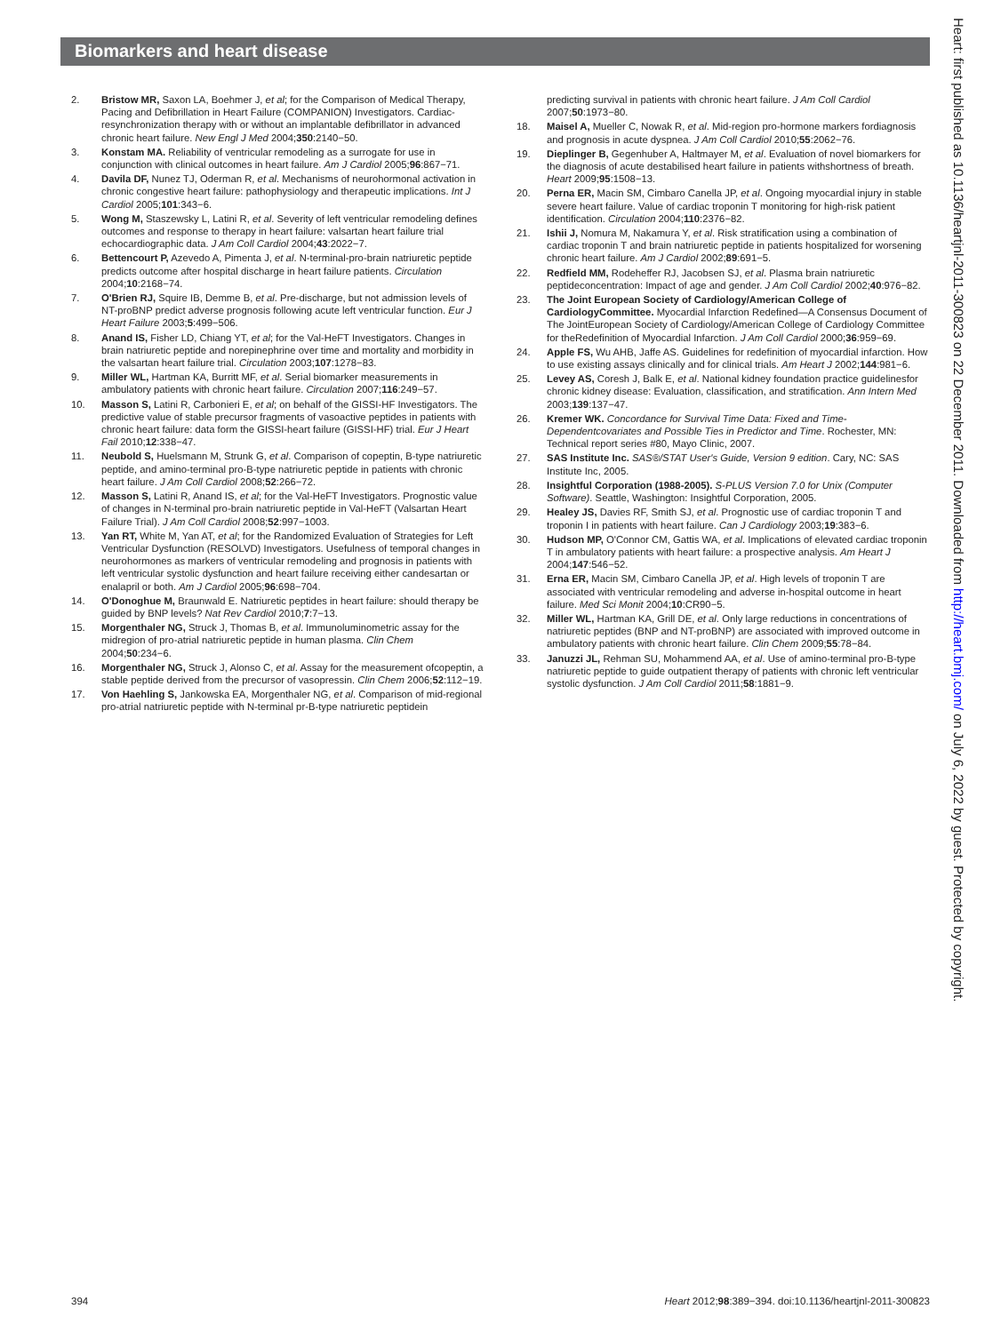Biomarkers and heart disease
2. Bristow MR, Saxon LA, Boehmer J, et al; for the Comparison of Medical Therapy, Pacing and Defibrillation in Heart Failure (COMPANION) Investigators. Cardiac-resynchronization therapy with or without an implantable defibrillator in advanced chronic heart failure. New Engl J Med 2004;350:2140−50.
3. Konstam MA. Reliability of ventricular remodeling as a surrogate for use in conjunction with clinical outcomes in heart failure. Am J Cardiol 2005;96:867−71.
4. Davila DF, Nunez TJ, Oderman R, et al. Mechanisms of neurohormonal activation in chronic congestive heart failure: pathophysiology and therapeutic implications. Int J Cardiol 2005;101:343−6.
5. Wong M, Staszewsky L, Latini R, et al. Severity of left ventricular remodeling defines outcomes and response to therapy in heart failure: valsartan heart failure trial echocardiographic data. J Am Coll Cardiol 2004;43:2022−7.
6. Bettencourt P, Azevedo A, Pimenta J, et al. N-terminal-pro-brain natriuretic peptide predicts outcome after hospital discharge in heart failure patients. Circulation 2004;10:2168−74.
7. O'Brien RJ, Squire IB, Demme B, et al. Pre-discharge, but not admission levels of NT-proBNP predict adverse prognosis following acute left ventricular function. Eur J Heart Failure 2003;5:499−506.
8. Anand IS, Fisher LD, Chiang YT, et al; for the Val-HeFT Investigators. Changes in brain natriuretic peptide and norepinephrine over time and mortality and morbidity in the valsartan heart failure trial. Circulation 2003;107:1278−83.
9. Miller WL, Hartman KA, Burritt MF, et al. Serial biomarker measurements in ambulatory patients with chronic heart failure. Circulation 2007;116:249−57.
10. Masson S, Latini R, Carbonieri E, et al; on behalf of the GISSI-HF Investigators. The predictive value of stable precursor fragments of vasoactive peptides in patients with chronic heart failure: data form the GISSI-heart failure (GISSI-HF) trial. Eur J Heart Fail 2010;12:338−47.
11. Neubold S, Huelsmann M, Strunk G, et al. Comparison of copeptin, B-type natriuretic peptide, and amino-terminal pro-B-type natriuretic peptide in patients with chronic heart failure. J Am Coll Cardiol 2008;52:266−72.
12. Masson S, Latini R, Anand IS, et al; for the Val-HeFT Investigators. Prognostic value of changes in N-terminal pro-brain natriuretic peptide in Val-HeFT (Valsartan Heart Failure Trial). J Am Coll Cardiol 2008;52:997−1003.
13. Yan RT, White M, Yan AT, et al; for the Randomized Evaluation of Strategies for Left Ventricular Dysfunction (RESOLVD) Investigators. Usefulness of temporal changes in neurohormones as markers of ventricular remodeling and prognosis in patients with left ventricular systolic dysfunction and heart failure receiving either candesartan or enalapril or both. Am J Cardiol 2005;96:698−704.
14. O'Donoghue M, Braunwald E. Natriuretic peptides in heart failure: should therapy be guided by BNP levels? Nat Rev Cardiol 2010;7:7−13.
15. Morgenthaler NG, Struck J, Thomas B, et al. Immunoluminometric assay for the midregion of pro-atrial natriuretic peptide in human plasma. Clin Chem 2004;50:234−6.
16. Morgenthaler NG, Struck J, Alonso C, et al. Assay for the measurement ofcopeptin, a stable peptide derived from the precursor of vasopressin. Clin Chem 2006;52:112−19.
17. Von Haehling S, Jankowska EA, Morgenthaler NG, et al. Comparison of mid-regional pro-atrial natriuretic peptide with N-terminal pr-B-type natriuretic peptidein
predicting survival in patients with chronic heart failure. J Am Coll Cardiol 2007;50:1973−80.
18. Maisel A, Mueller C, Nowak R, et al. Mid-region pro-hormone markers fordiagnosis and prognosis in acute dyspnea. J Am Coll Cardiol 2010;55:2062−76.
19. Dieplinger B, Gegenhuber A, Haltmayer M, et al. Evaluation of novel biomarkers for the diagnosis of acute destabilised heart failure in patients withshortness of breath. Heart 2009;95:1508−13.
20. Perna ER, Macin SM, Cimbaro Canella JP, et al. Ongoing myocardial injury in stable severe heart failure. Value of cardiac troponin T monitoring for high-risk patient identification. Circulation 2004;110:2376−82.
21. Ishii J, Nomura M, Nakamura Y, et al. Risk stratification using a combination of cardiac troponin T and brain natriuretic peptide in patients hospitalized for worsening chronic heart failure. Am J Cardiol 2002;89:691−5.
22. Redfield MM, Rodeheffer RJ, Jacobsen SJ, et al. Plasma brain natriuretic peptideconcentration: Impact of age and gender. J Am Coll Cardiol 2002;40:976−82.
23. The Joint European Society of Cardiology/American College of CardiologyCommittee. Myocardial Infarction Redefined—A Consensus Document of The JointEuropean Society of Cardiology/American College of Cardiology Committee for theRedefinition of Myocardial Infarction. J Am Coll Cardiol 2000;36:959−69.
24. Apple FS, Wu AHB, Jaffe AS. Guidelines for redefinition of myocardial infarction. How to use existing assays clinically and for clinical trials. Am Heart J 2002;144:981−6.
25. Levey AS, Coresh J, Balk E, et al. National kidney foundation practice guidelinesfor chronic kidney disease: Evaluation, classification, and stratification. Ann Intern Med 2003;139:137−47.
26. Kremer WK. Concordance for Survival Time Data: Fixed and Time-Dependentcovariates and Possible Ties in Predictor and Time. Rochester, MN: Technical report series #80, Mayo Clinic, 2007.
27. SAS Institute Inc. SAS®/STAT User's Guide, Version 9 edition. Cary, NC: SAS Institute Inc, 2005.
28. Insightful Corporation (1988-2005). S-PLUS Version 7.0 for Unix (Computer Software). Seattle, Washington: Insightful Corporation, 2005.
29. Healey JS, Davies RF, Smith SJ, et al. Prognostic use of cardiac troponin T and troponin I in patients with heart failure. Can J Cardiology 2003;19:383−6.
30. Hudson MP, O'Connor CM, Gattis WA, et al. Implications of elevated cardiac troponin T in ambulatory patients with heart failure: a prospective analysis. Am Heart J 2004;147:546−52.
31. Erna ER, Macin SM, Cimbaro Canella JP, et al. High levels of troponin T are associated with ventricular remodeling and adverse in-hospital outcome in heart failure. Med Sci Monit 2004;10:CR90−5.
32. Miller WL, Hartman KA, Grill DE, et al. Only large reductions in concentrations of natriuretic peptides (BNP and NT-proBNP) are associated with improved outcome in ambulatory patients with chronic heart failure. Clin Chem 2009;55:78−84.
33. Januzzi JL, Rehman SU, Mohammend AA, et al. Use of amino-terminal pro-B-type natriuretic peptide to guide outpatient therapy of patients with chronic left ventricular systolic dysfunction. J Am Coll Cardiol 2011;58:1881−9.
Heart: first published as 10.1136/heartjnl-2011-300823 on 22 December 2011. Downloaded from http://heart.bmj.com/ on July 6, 2022 by guest. Protected by copyright.
394 Heart 2012;98:389−394. doi:10.1136/heartjnl-2011-300823